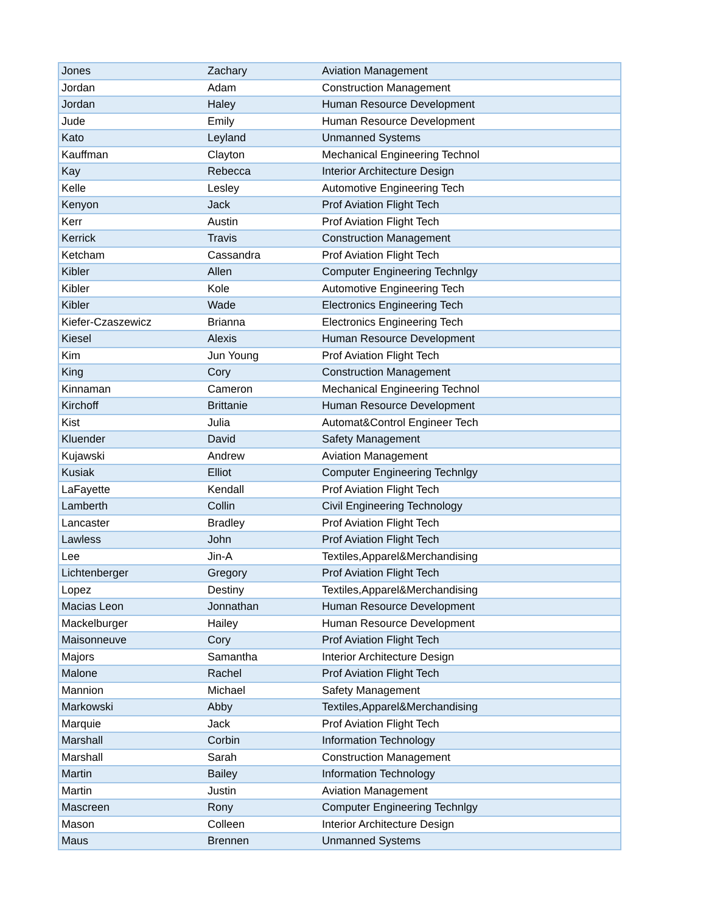| Jones | Zachary | Aviation Management |
| Jordan | Adam | Construction Management |
| Jordan | Haley | Human Resource Development |
| Jude | Emily | Human Resource Development |
| Kato | Leyland | Unmanned Systems |
| Kauffman | Clayton | Mechanical Engineering Technol |
| Kay | Rebecca | Interior Architecture Design |
| Kelle | Lesley | Automotive Engineering Tech |
| Kenyon | Jack | Prof Aviation Flight Tech |
| Kerr | Austin | Prof Aviation Flight Tech |
| Kerrick | Travis | Construction Management |
| Ketcham | Cassandra | Prof Aviation Flight Tech |
| Kibler | Allen | Computer Engineering Technlgy |
| Kibler | Kole | Automotive Engineering Tech |
| Kibler | Wade | Electronics Engineering Tech |
| Kiefer-Czaszewicz | Brianna | Electronics Engineering Tech |
| Kiesel | Alexis | Human Resource Development |
| Kim | Jun Young | Prof Aviation Flight Tech |
| King | Cory | Construction Management |
| Kinnaman | Cameron | Mechanical Engineering Technol |
| Kirchoff | Brittanie | Human Resource Development |
| Kist | Julia | Automat&Control Engineer Tech |
| Kluender | David | Safety Management |
| Kujawski | Andrew | Aviation Management |
| Kusiak | Elliot | Computer Engineering Technlgy |
| LaFayette | Kendall | Prof Aviation Flight Tech |
| Lamberth | Collin | Civil Engineering Technology |
| Lancaster | Bradley | Prof Aviation Flight Tech |
| Lawless | John | Prof Aviation Flight Tech |
| Lee | Jin-A | Textiles,Apparel&Merchandising |
| Lichtenberger | Gregory | Prof Aviation Flight Tech |
| Lopez | Destiny | Textiles,Apparel&Merchandising |
| Macias Leon | Jonnathan | Human Resource Development |
| Mackelburger | Hailey | Human Resource Development |
| Maisonneuve | Cory | Prof Aviation Flight Tech |
| Majors | Samantha | Interior Architecture Design |
| Malone | Rachel | Prof Aviation Flight Tech |
| Mannion | Michael | Safety Management |
| Markowski | Abby | Textiles,Apparel&Merchandising |
| Marquie | Jack | Prof Aviation Flight Tech |
| Marshall | Corbin | Information Technology |
| Marshall | Sarah | Construction Management |
| Martin | Bailey | Information Technology |
| Martin | Justin | Aviation Management |
| Mascreen | Rony | Computer Engineering Technlgy |
| Mason | Colleen | Interior Architecture Design |
| Maus | Brennen | Unmanned Systems |